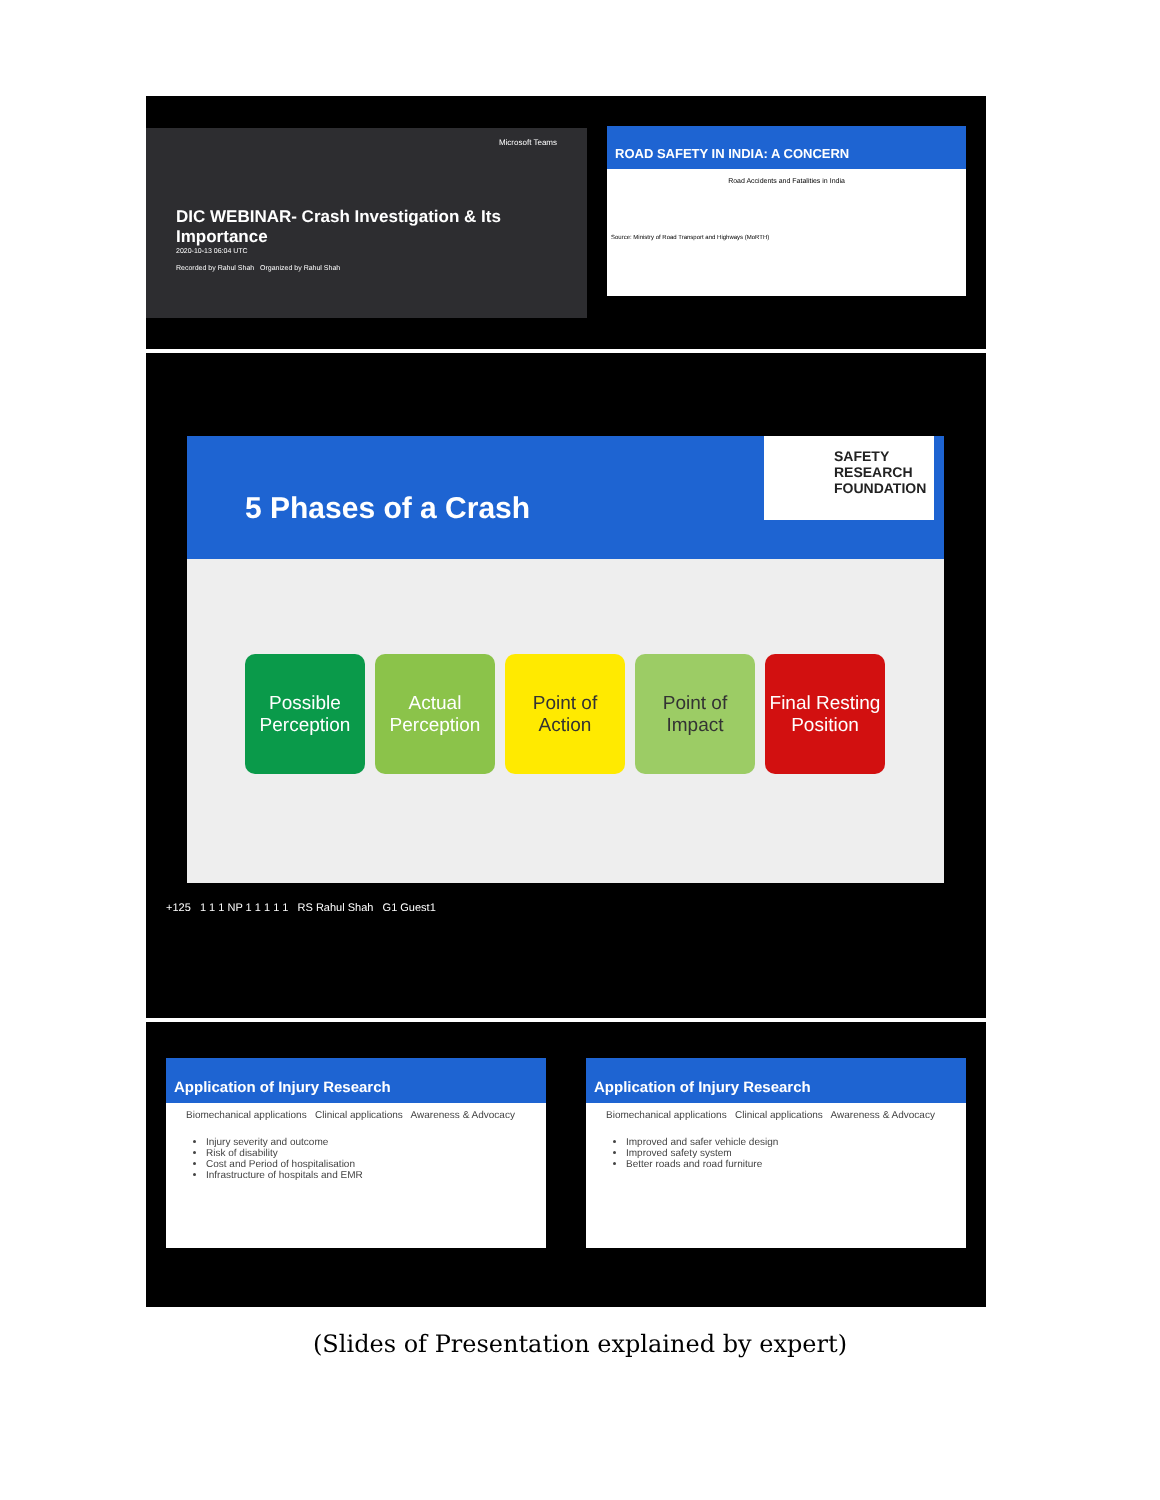Microsoft Teams
DIC WEBINAR- Crash Investigation & Its Importance
2020-10-13 06:04 UTC
Recorded by Rahul Shah Organized by Rahul Shah
ROAD SAFETY IN INDIA: A CONCERN
Road Accidents and Fatalities in India
Source: Ministry of Road Transport and Highways (MoRTH)
5 Phases of a Crash
SAFETY RESEARCH FOUNDATION
Possible Perception
Actual Perception
Point of Action
Point of Impact
Final Resting Position
+125 1 1 1 NP 1 1 1 1 1 RS Rahul Shah G1 Guest1
Application of Injury Research
Biomechanical applications Clinical applications Awareness & Advocacy
Injury severity and outcome
Risk of disability
Cost and Period of hospitalisation
Infrastructure of hospitals and EMR
Application of Injury Research
Biomechanical applications Clinical applications Awareness & Advocacy
Improved and safer vehicle design
Improved safety system
Better roads and road furniture
(Slides of Presentation explained by expert)